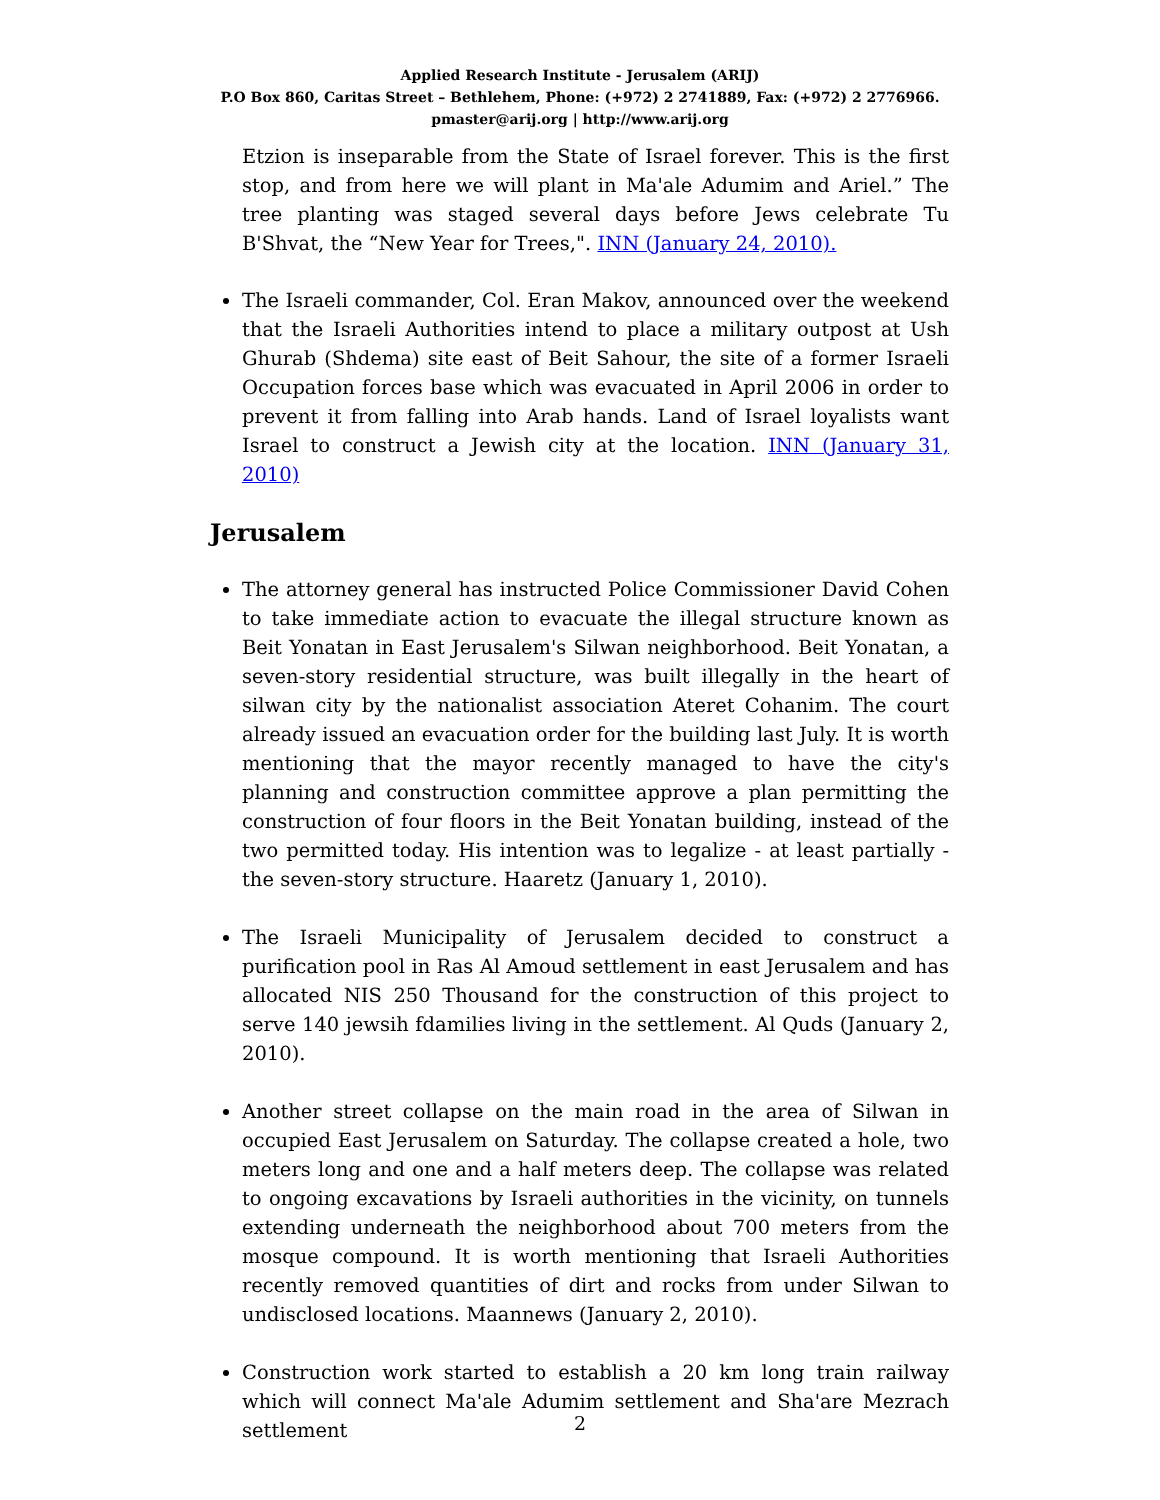Applied Research Institute - Jerusalem (ARIJ)
P.O Box 860, Caritas Street – Bethlehem, Phone: (+972) 2 2741889, Fax: (+972) 2 2776966.
pmaster@arij.org | http://www.arij.org
Etzion is inseparable from the State of Israel forever. This is the first stop, and from here we will plant in Ma'ale Adumim and Ariel.” The tree planting was staged several days before Jews celebrate Tu B'Shvat, the “New Year for Trees,". INN (January 24, 2010).
The Israeli commander, Col. Eran Makov, announced over the weekend that the Israeli Authorities intend to place a military outpost at Ush Ghurab (Shdema) site east of Beit Sahour, the site of a former Israeli Occupation forces base which was evacuated in April 2006 in order to prevent it from falling into Arab hands. Land of Israel loyalists want Israel to construct a Jewish city at the location. INN (January 31, 2010)
Jerusalem
The attorney general has instructed Police Commissioner David Cohen to take immediate action to evacuate the illegal structure known as Beit Yonatan in East Jerusalem's Silwan neighborhood. Beit Yonatan, a seven-story residential structure, was built illegally in the heart of silwan city by the nationalist association Ateret Cohanim. The court already issued an evacuation order for the building last July. It is worth mentioning that the mayor recently managed to have the city's planning and construction committee approve a plan permitting the construction of four floors in the Beit Yonatan building, instead of the two permitted today. His intention was to legalize - at least partially - the seven-story structure. Haaretz (January 1, 2010).
The Israeli Municipality of Jerusalem decided to construct a purification pool in Ras Al Amoud settlement in east Jerusalem and has allocated NIS 250 Thousand for the construction of this project to serve 140 jewsih fdamilies living in the settlement. Al Quds (January 2, 2010).
Another street collapse on the main road in the area of Silwan in occupied East Jerusalem on Saturday. The collapse created a hole, two meters long and one and a half meters deep. The collapse was related to ongoing excavations by Israeli authorities in the vicinity, on tunnels extending underneath the neighborhood about 700 meters from the mosque compound. It is worth mentioning that Israeli Authorities recently removed quantities of dirt and rocks from under Silwan to undisclosed locations. Maannews (January 2, 2010).
Construction work started to establish a 20 km long train railway which will connect Ma'ale Adumim settlement and Sha'are Mezrach settlement
2